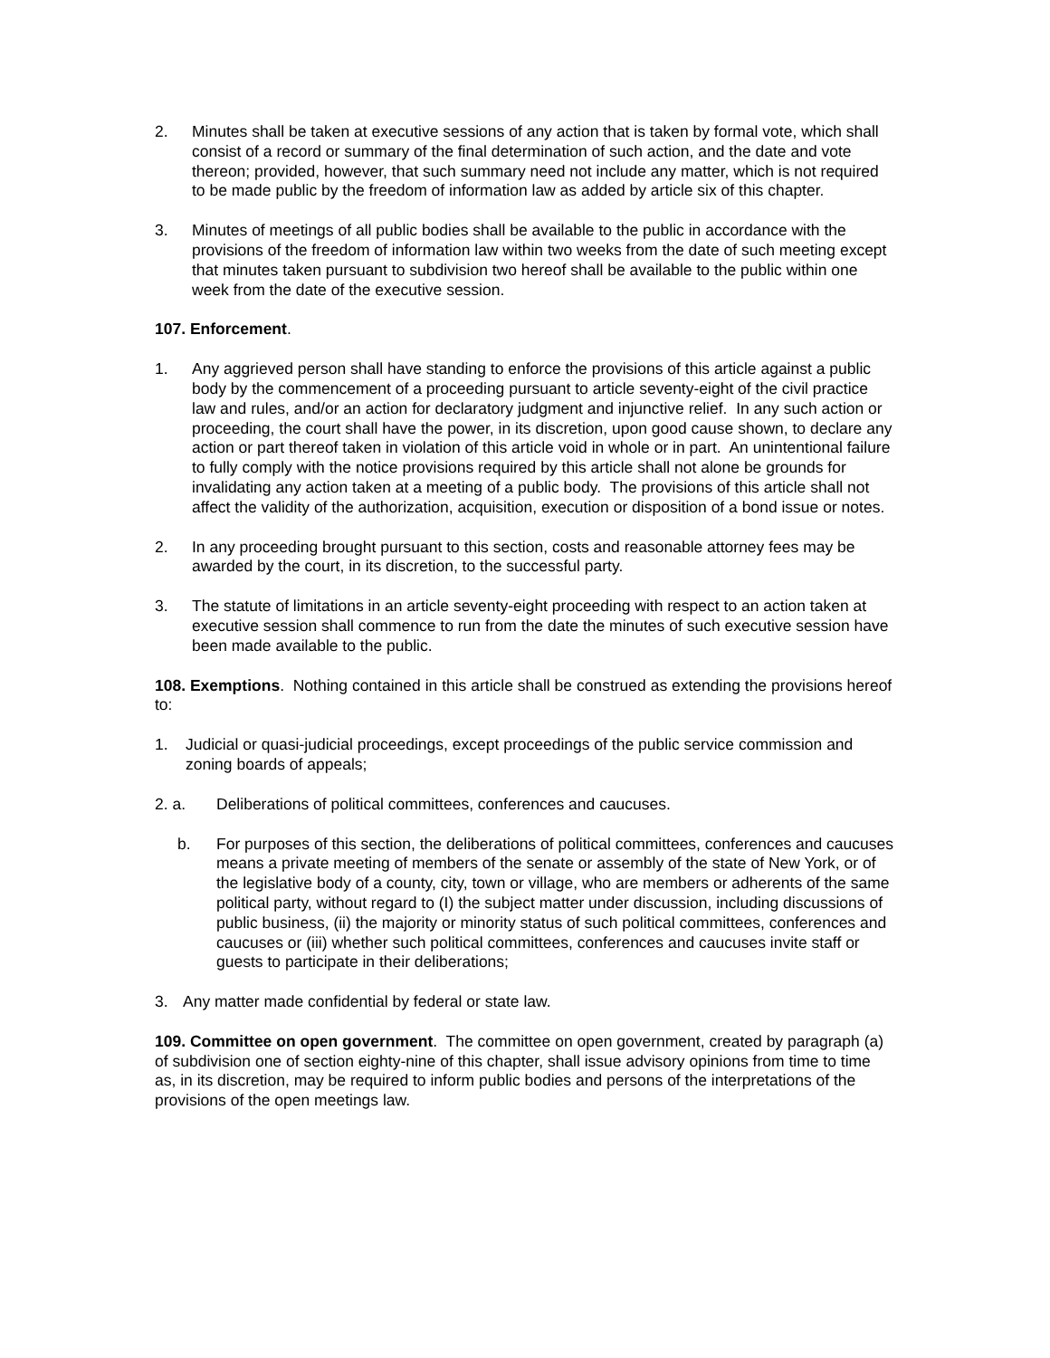2. Minutes shall be taken at executive sessions of any action that is taken by formal vote, which shall consist of a record or summary of the final determination of such action, and the date and vote thereon; provided, however, that such summary need not include any matter, which is not required to be made public by the freedom of information law as added by article six of this chapter.
3. Minutes of meetings of all public bodies shall be available to the public in accordance with the provisions of the freedom of information law within two weeks from the date of such meeting except that minutes taken pursuant to subdivision two hereof shall be available to the public within one week from the date of the executive session.
107. Enforcement.
1. Any aggrieved person shall have standing to enforce the provisions of this article against a public body by the commencement of a proceeding pursuant to article seventy-eight of the civil practice law and rules, and/or an action for declaratory judgment and injunctive relief. In any such action or proceeding, the court shall have the power, in its discretion, upon good cause shown, to declare any action or part thereof taken in violation of this article void in whole or in part. An unintentional failure to fully comply with the notice provisions required by this article shall not alone be grounds for invalidating any action taken at a meeting of a public body. The provisions of this article shall not affect the validity of the authorization, acquisition, execution or disposition of a bond issue or notes.
2. In any proceeding brought pursuant to this section, costs and reasonable attorney fees may be awarded by the court, in its discretion, to the successful party.
3. The statute of limitations in an article seventy-eight proceeding with respect to an action taken at executive session shall commence to run from the date the minutes of such executive session have been made available to the public.
108. Exemptions. Nothing contained in this article shall be construed as extending the provisions hereof to:
1. Judicial or quasi-judicial proceedings, except proceedings of the public service commission and zoning boards of appeals;
2. a. Deliberations of political committees, conferences and caucuses.
b. For purposes of this section, the deliberations of political committees, conferences and caucuses means a private meeting of members of the senate or assembly of the state of New York, or of the legislative body of a county, city, town or village, who are members or adherents of the same political party, without regard to (I) the subject matter under discussion, including discussions of public business, (ii) the majority or minority status of such political committees, conferences and caucuses or (iii) whether such political committees, conferences and caucuses invite staff or guests to participate in their deliberations;
3. Any matter made confidential by federal or state law.
109. Committee on open government. The committee on open government, created by paragraph (a) of subdivision one of section eighty-nine of this chapter, shall issue advisory opinions from time to time as, in its discretion, may be required to inform public bodies and persons of the interpretations of the provisions of the open meetings law.